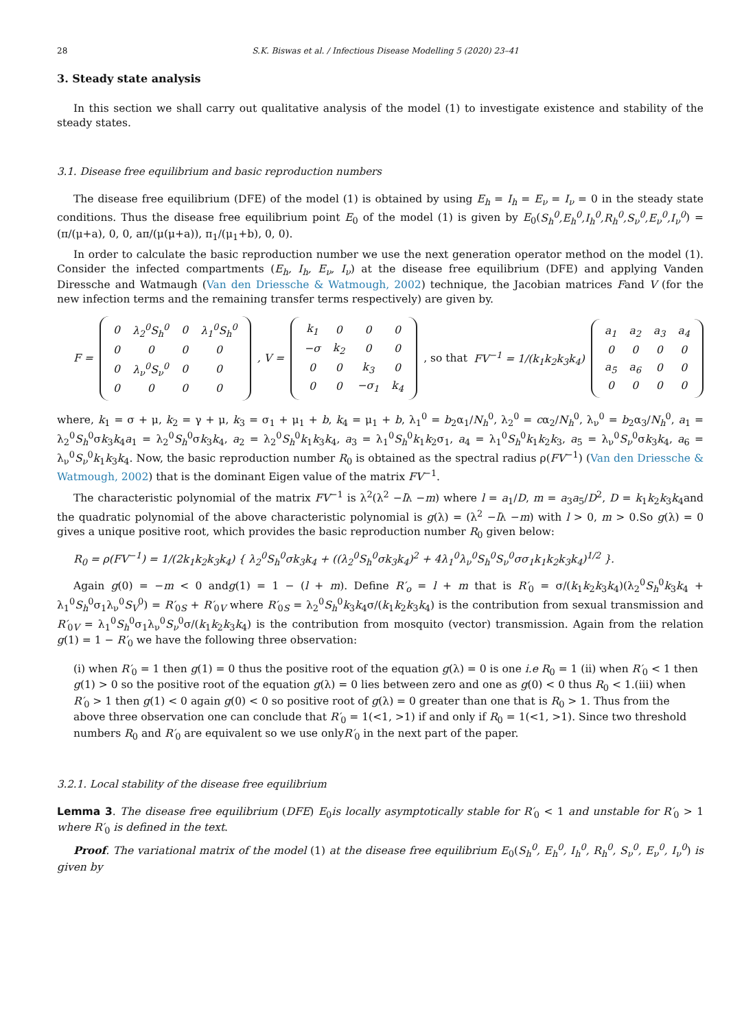28 S.K. Biswas et al. / Infectious Disease Modelling 5 (2020) 23–41
3. Steady state analysis
In this section we shall carry out qualitative analysis of the model (1) to investigate existence and stability of the steady states.
3.1. Disease free equilibrium and basic reproduction numbers
The disease free equilibrium (DFE) of the model (1) is obtained by using E<sub>h</sub> = I<sub>h</sub> = E<sub>ν</sub> = I<sub>ν</sub> = 0 in the steady state conditions. Thus the disease free equilibrium point E<sub>0</sub> of the model (1) is given by E<sub>0</sub>(S<sub>h</sub><sup>0</sup>,E<sub>h</sub><sup>0</sup>,I<sub>h</sub><sup>0</sup>,R<sub>h</sub><sup>0</sup>,S<sub>ν</sub><sup>0</sup>,E<sub>ν</sub><sup>0</sup>,I<sub>ν</sub><sup>0</sup>) = (π/(μ+a), 0, 0, aπ/(μ(μ+a)), π<sub>1</sub>/(μ<sub>1</sub>+b), 0, 0).
In order to calculate the basic reproduction number we use the next generation operator method on the model (1). Consider the infected compartments (E<sub>h</sub>, I<sub>h</sub>, E<sub>ν</sub>, I<sub>ν</sub>) at the disease free equilibrium (DFE) and applying Vanden Diressche and Watmaugh (Van den Driessche & Watmough, 2002) technique, the Jacobian matrices Fand V (for the new infection terms and the remaining transfer terms respectively) are given by.
F =
| 0 | λ<sub>2</sub><sup>0</sup>S<sub>h</sub><sup>0</sup> | 0 | λ<sub>1</sub><sup>0</sup>S<sub>h</sub><sup>0</sup> |
| 0 | 0 | 0 | 0 |
| 0 | λ<sub>ν</sub><sup>0</sup>S<sub>ν</sub><sup>0</sup> | 0 | 0 |
| 0 | 0 | 0 | 0 |
, V =
| k<sub>1</sub> | 0 | 0 | 0 |
| −σ | k<sub>2</sub> | 0 | 0 |
| 0 | 0 | k<sub>3</sub> | 0 |
| 0 | 0 | −σ<sub>1</sub> | k<sub>4</sub> |
, so that FV<sup>−1</sup> = 1/(k<sub>1</sub>k<sub>2</sub>k<sub>3</sub>k<sub>4</sub>)
| a<sub>1</sub> | a<sub>2</sub> | a<sub>3</sub> | a<sub>4</sub> |
| 0 | 0 | 0 | 0 |
| a<sub>5</sub> | a<sub>6</sub> | 0 | 0 |
| 0 | 0 | 0 | 0 |
where, k<sub>1</sub> = σ + μ, k<sub>2</sub> = γ + μ, k<sub>3</sub> = σ<sub>1</sub> + μ<sub>1</sub> + b, k<sub>4</sub> = μ<sub>1</sub> + b, λ<sub>1</sub><sup>0</sup> = b<sub>2</sub>α<sub>1</sub>/N<sub>h</sub><sup>0</sup>, λ<sub>2</sub><sup>0</sup> = cα<sub>2</sub>/N<sub>h</sub><sup>0</sup>, λ<sub>ν</sub><sup>0</sup> = b<sub>2</sub>α<sub>3</sub>/N<sub>h</sub><sup>0</sup>, a<sub>1</sub> = λ<sub>2</sub><sup>0</sup>S<sub>h</sub><sup>0</sup>σk<sub>3</sub>k<sub>4</sub>a<sub>1</sub> = λ<sub>2</sub><sup>0</sup>S<sub>h</sub><sup>0</sup>σk<sub>3</sub>k<sub>4</sub>, a<sub>2</sub> = λ<sub>2</sub><sup>0</sup>S<sub>h</sub><sup>0</sup>k<sub>1</sub>k<sub>3</sub>k<sub>4</sub>, a<sub>3</sub> = λ<sub>1</sub><sup>0</sup>S<sub>h</sub><sup>0</sup>k<sub>1</sub>k<sub>2</sub>σ<sub>1</sub>, a<sub>4</sub> = λ<sub>1</sub><sup>0</sup>S<sub>h</sub><sup>0</sup>k<sub>1</sub>k<sub>2</sub>k<sub>3</sub>, a<sub>5</sub> = λ<sub>ν</sub><sup>0</sup>S<sub>ν</sub><sup>0</sup>σk<sub>3</sub>k<sub>4</sub>, a<sub>6</sub> = λ<sub>ν</sub><sup>0</sup>S<sub>ν</sub><sup>0</sup>k<sub>1</sub>k<sub>3</sub>k<sub>4</sub>. Now, the basic reproduction number R<sub>0</sub> is obtained as the spectral radius ρ(FV<sup>−1</sup>) (Van den Driessche & Watmough, 2002) that is the dominant Eigen value of the matrix FV<sup>−1</sup>.
The characteristic polynomial of the matrix FV<sup>−1</sup> is λ<sup>2</sup>(λ<sup>2</sup> −lλ −m) where l = a<sub>1</sub>/D, m = a<sub>3</sub>a<sub>5</sub>/D<sup>2</sup>, D = k<sub>1</sub>k<sub>2</sub>k<sub>3</sub>k<sub>4</sub>and the quadratic polynomial of the above characteristic polynomial is g(λ) = (λ<sup>2</sup> −lλ −m) with l > 0, m > 0.So g(λ) = 0 gives a unique positive root, which provides the basic reproduction number R<sub>0</sub> given below:
R<sub>0</sub> = ρ(FV<sup>−1</sup>) = 1/(2k<sub>1</sub>k<sub>2</sub>k<sub>3</sub>k<sub>4</sub>) { λ<sub>2</sub><sup>0</sup>S<sub>h</sub><sup>0</sup>σk<sub>3</sub>k<sub>4</sub> + ((λ<sub>2</sub><sup>0</sup>S<sub>h</sub><sup>0</sup>σk<sub>3</sub>k<sub>4</sub>)<sup>2</sup> + 4λ<sub>1</sub><sup>0</sup>λ<sub>ν</sub><sup>0</sup>S<sub>h</sub><sup>0</sup>S<sub>ν</sub><sup>0</sup>σσ<sub>1</sub>k<sub>1</sub>k<sub>2</sub>k<sub>3</sub>k<sub>4</sub>)<sup>1/2</sup> }.
Again g(0) = −m < 0 andg(1) = 1 − (l + m). Define R′<sub>o</sub> = l + m that is R′<sub>0</sub> = σ/(k<sub>1</sub>k<sub>2</sub>k<sub>3</sub>k<sub>4</sub>)(λ<sub>2</sub><sup>0</sup>S<sub>h</sub><sup>0</sup>k<sub>3</sub>k<sub>4</sub> + λ<sub>1</sub><sup>0</sup>S<sub>h</sub><sup>0</sup>σ<sub>1</sub>λ<sub>ν</sub><sup>0</sup>S<sub>V</sub><sup>0</sup>) = R′<sub>0S</sub> + R′<sub>0V</sub> where R′<sub>0S</sub> = λ<sub>2</sub><sup>0</sup>S<sub>h</sub><sup>0</sup>k<sub>3</sub>k<sub>4</sub>σ/(k<sub>1</sub>k<sub>2</sub>k<sub>3</sub>k<sub>4</sub>) is the contribution from sexual transmission and R′<sub>0V</sub> = λ<sub>1</sub><sup>0</sup>S<sub>h</sub><sup>0</sup>σ<sub>1</sub>λ<sub>ν</sub><sup>0</sup>S<sub>ν</sub><sup>0</sup>σ/(k<sub>1</sub>k<sub>2</sub>k<sub>3</sub>k<sub>4</sub>) is the contribution from mosquito (vector) transmission. Again from the relation g(1) = 1 − R′<sub>0</sub> we have the following three observation:
(i) when R′<sub>0</sub> = 1 then g(1) = 0 thus the positive root of the equation g(λ) = 0 is one i.e R<sub>0</sub> = 1 (ii) when R′<sub>0</sub> < 1 then g(1) > 0 so the positive root of the equation g(λ) = 0 lies between zero and one as g(0) < 0 thus R<sub>0</sub> < 1.(iii) when R′<sub>0</sub> > 1 then g(1) < 0 again g(0) < 0 so positive root of g(λ) = 0 greater than one that is R<sub>0</sub> > 1. Thus from the above three observation one can conclude that R′<sub>0</sub> = 1(<1, >1) if and only if R<sub>0</sub> = 1(<1, >1). Since two threshold numbers R<sub>0</sub> and R′<sub>0</sub> are equivalent so we use onlyR′<sub>0</sub> in the next part of the paper.
3.2.1. Local stability of the disease free equilibrium
Lemma 3. The disease free equilibrium (DFE) E<sub>0</sub>is locally asymptotically stable for R′<sub>0</sub> < 1 and unstable for R′<sub>0</sub> > 1 where R′<sub>0</sub> is defined in the text.
Proof. The variational matrix of the model (1) at the disease free equilibrium E<sub>0</sub>(S<sub>h</sub><sup>0</sup>, E<sub>h</sub><sup>0</sup>, I<sub>h</sub><sup>0</sup>, R<sub>h</sub><sup>0</sup>, S<sub>ν</sub><sup>0</sup>, E<sub>ν</sub><sup>0</sup>, I<sub>ν</sub><sup>0</sup>) is given by